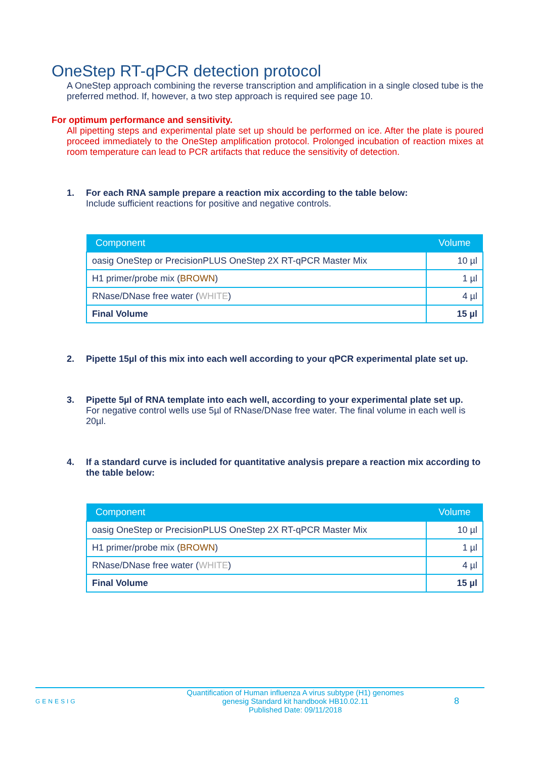OneStep RT-qPCR detection protocol
A OneStep approach combining the reverse transcription and amplification in a single closed tube is the preferred method. If, however, a two step approach is required see page 10.
For optimum performance and sensitivity.
All pipetting steps and experimental plate set up should be performed on ice. After the plate is poured proceed immediately to the OneStep amplification protocol. Prolonged incubation of reaction mixes at room temperature can lead to PCR artifacts that reduce the sensitivity of detection.
1. For each RNA sample prepare a reaction mix according to the table below:
Include sufficient reactions for positive and negative controls.
| Component | Volume |
| --- | --- |
| oasig OneStep or PrecisionPLUS OneStep 2X RT-qPCR Master Mix | 10 µl |
| H1 primer/probe mix ( BROWN ) | 1 µl |
| RNase/DNase free water ( WHITE ) | 4 µl |
| Final Volume | 15 µl |
2. Pipette 15µl of this mix into each well according to your qPCR experimental plate set up.
3. Pipette 5µl of RNA template into each well, according to your experimental plate set up.
For negative control wells use 5µl of RNase/DNase free water. The final volume in each well is 20µl.
4. If a standard curve is included for quantitative analysis prepare a reaction mix according to the table below:
| Component | Volume |
| --- | --- |
| oasig OneStep or PrecisionPLUS OneStep 2X RT-qPCR Master Mix | 10 µl |
| H1 primer/probe mix ( BROWN ) | 1 µl |
| RNase/DNase free water ( WHITE ) | 4 µl |
| Final Volume | 15 µl |
GENESIG
Quantification of Human influenza A virus subtype (H1) genomes
genesig Standard kit handbook HB10.02.11
Published Date: 09/11/2018
8